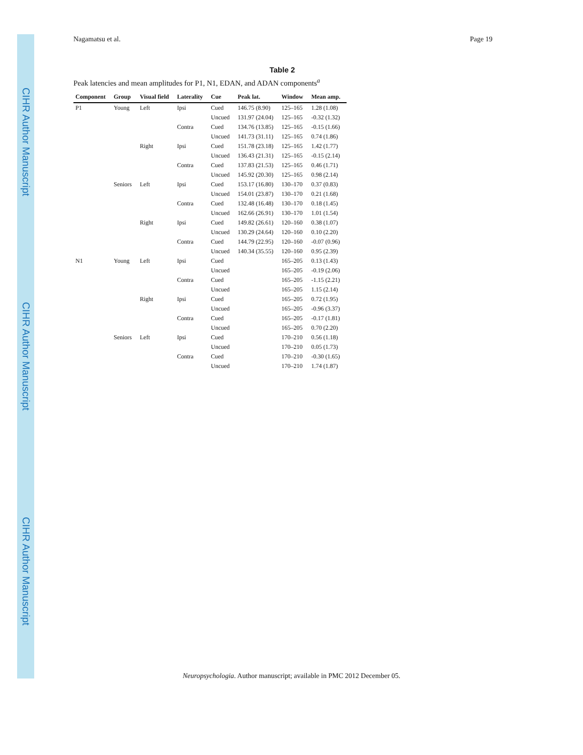CIHR Author Manuscript
CIHR Author Manuscript
CIHR Author Manuscript
Nagamatsu et al. Page 19
Table 2
Peak latencies and mean amplitudes for P1, N1, EDAN, and ADAN components<sup>a</sup>
| Component | Group | Visual field | Laterality | Cue | Peak lat. | Window | Mean amp. |
| --- | --- | --- | --- | --- | --- | --- | --- |
| P1 | Young | Left | Ipsi | Cued | 146.75 (8.90) | 125–165 | 1.28 (1.08) |
| | | | | Uncued | 131.97 (24.04) | 125–165 | -0.32 (1.32) |
| | | | Contra | Cued | 134.76 (13.85) | 125–165 | -0.15 (1.66) |
| | | | | Uncued | 141.73 (31.11) | 125–165 | 0.74 (1.86) |
| | | Right | Ipsi | Cued | 151.78 (23.18) | 125–165 | 1.42 (1.77) |
| | | | | Uncued | 136.43 (21.31) | 125–165 | -0.15 (2.14) |
| | | | Contra | Cued | 137.83 (21.53) | 125–165 | 0.46 (1.71) |
| | | | | Uncued | 145.92 (20.30) | 125–165 | 0.98 (2.14) |
| | Seniors | Left | Ipsi | Cued | 153.17 (16.80) | 130–170 | 0.37 (0.83) |
| | | | | Uncued | 154.01 (23.87) | 130–170 | 0.21 (1.68) |
| | | | Contra | Cued | 132.48 (16.48) | 130–170 | 0.18 (1.45) |
| | | | | Uncued | 162.66 (26.91) | 130–170 | 1.01 (1.54) |
| | | Right | Ipsi | Cued | 149.82 (26.61) | 120–160 | 0.38 (1.07) |
| | | | | Uncued | 130.29 (24.64) | 120–160 | 0.10 (2.20) |
| | | | Contra | Cued | 144.79 (22.95) | 120–160 | -0.07 (0.96) |
| | | | | Uncued | 140.34 (35.55) | 120–160 | 0.95 (2.39) |
| N1 | Young | Left | Ipsi | Cued | | 165–205 | 0.13 (1.43) |
| | | | | Uncued | | 165–205 | -0.19 (2.06) |
| | | | Contra | Cued | | 165–205 | -1.15 (2.21) |
| | | | | Uncued | | 165–205 | 1.15 (2.14) |
| | | Right | Ipsi | Cued | | 165–205 | 0.72 (1.95) |
| | | | | Uncued | | 165–205 | -0.96 (3.37) |
| | | | Contra | Cued | | 165–205 | -0.17 (1.81) |
| | | | | Uncued | | 165–205 | 0.70 (2.20) |
| | Seniors | Left | Ipsi | Cued | | 170–210 | 0.56 (1.18) |
| | | | | Uncued | | 170–210 | 0.05 (1.73) |
| | | | Contra | Cued | | 170–210 | -0.30 (1.65) |
| | | | | Uncued | | 170–210 | 1.74 (1.87) |
Neuropsychologia. Author manuscript; available in PMC 2012 December 05.